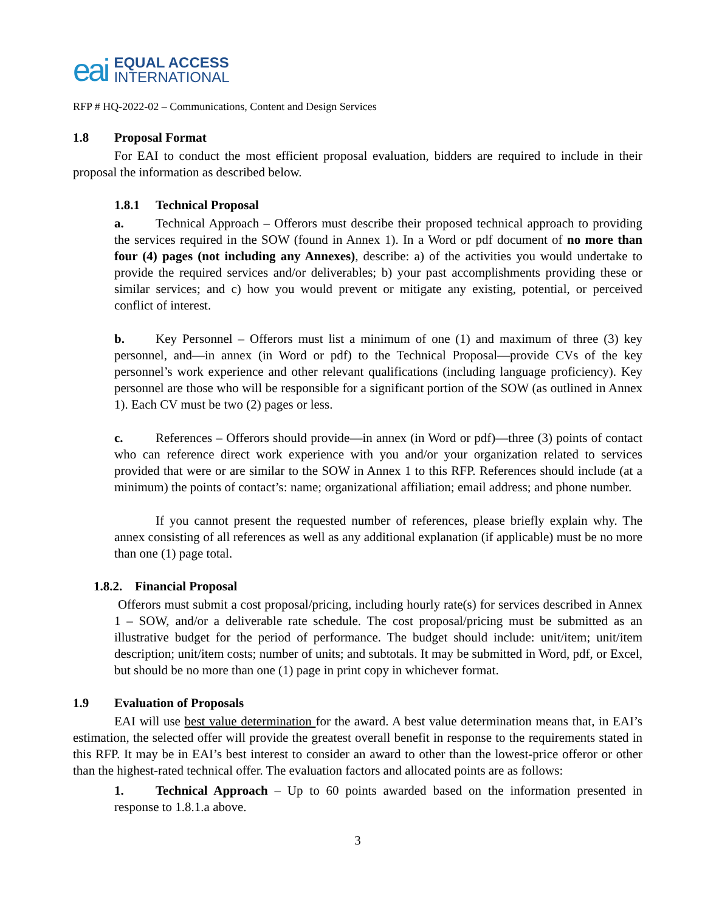eai EQUAL ACCESS
INTERNATIONAL
RFP # HQ-2022-02 – Communications, Content and Design Services
1.8 Proposal Format
For EAI to conduct the most efficient proposal evaluation, bidders are required to include in their proposal the information as described below.
1.8.1 Technical Proposal
a. Technical Approach – Offerors must describe their proposed technical approach to providing the services required in the SOW (found in Annex 1). In a Word or pdf document of no more than four (4) pages (not including any Annexes), describe: a) of the activities you would undertake to provide the required services and/or deliverables; b) your past accomplishments providing these or similar services; and c) how you would prevent or mitigate any existing, potential, or perceived conflict of interest.
b. Key Personnel – Offerors must list a minimum of one (1) and maximum of three (3) key personnel, and—in annex (in Word or pdf) to the Technical Proposal—provide CVs of the key personnel’s work experience and other relevant qualifications (including language proficiency). Key personnel are those who will be responsible for a significant portion of the SOW (as outlined in Annex 1). Each CV must be two (2) pages or less.
c. References – Offerors should provide—in annex (in Word or pdf)—three (3) points of contact who can reference direct work experience with you and/or your organization related to services provided that were or are similar to the SOW in Annex 1 to this RFP. References should include (at a minimum) the points of contact’s: name; organizational affiliation; email address; and phone number.
If you cannot present the requested number of references, please briefly explain why. The annex consisting of all references as well as any additional explanation (if applicable) must be no more than one (1) page total.
1.8.2. Financial Proposal
Offerors must submit a cost proposal/pricing, including hourly rate(s) for services described in Annex 1 – SOW, and/or a deliverable rate schedule. The cost proposal/pricing must be submitted as an illustrative budget for the period of performance. The budget should include: unit/item; unit/item description; unit/item costs; number of units; and subtotals. It may be submitted in Word, pdf, or Excel, but should be no more than one (1) page in print copy in whichever format.
1.9 Evaluation of Proposals
EAI will use best value determination for the award. A best value determination means that, in EAI’s estimation, the selected offer will provide the greatest overall benefit in response to the requirements stated in this RFP. It may be in EAI’s best interest to consider an award to other than the lowest-price offeror or other than the highest-rated technical offer. The evaluation factors and allocated points are as follows:
1. Technical Approach – Up to 60 points awarded based on the information presented in response to 1.8.1.a above.
3